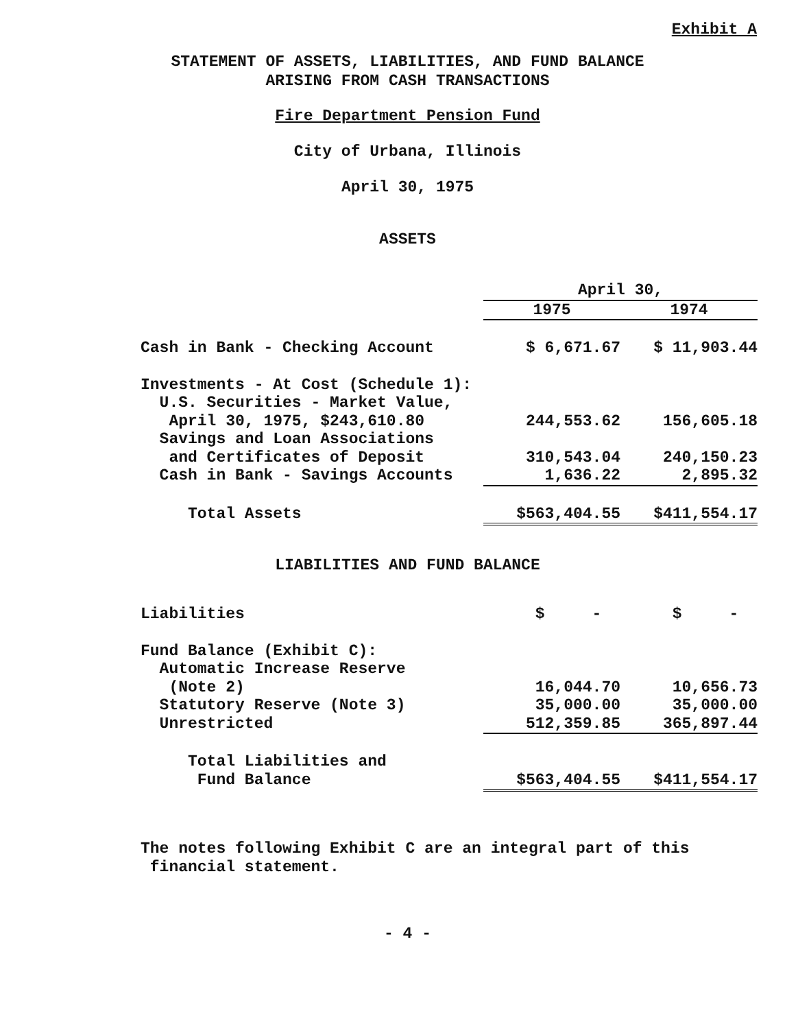Exhibit A
STATEMENT OF ASSETS, LIABILITIES, AND FUND BALANCE
ARISING FROM CASH TRANSACTIONS
Fire Department Pension Fund
City of Urbana, Illinois
April 30, 1975
ASSETS
| | April 30, | |
| | 1975 | 1974 |
| Cash in Bank - Checking Account | $ 6,671.67 | $ 11,903.44 |
| Investments - At Cost (Schedule 1): | | |
| U.S. Securities - Market Value, | | |
| April 30, 1975, $243,610.80 | 244,553.62 | 156,605.18 |
| Savings and Loan Associations | | |
| and Certificates of Deposit | 310,543.04 | 240,150.23 |
| Cash in Bank - Savings Accounts | 1,636.22 | 2,895.32 |
| Total Assets | $563,404.55 | $411,554.17 |
LIABILITIES AND FUND BALANCE
| Liabilities | $ - | $ - |
| Fund Balance (Exhibit C): | | |
| Automatic Increase Reserve | | |
| (Note 2) | 16,044.70 | 10,656.73 |
| Statutory Reserve (Note 3) | 35,000.00 | 35,000.00 |
| Unrestricted | 512,359.85 | 365,897.44 |
| Total Liabilities and | | |
| Fund Balance | $563,404.55 | $411,554.17 |
The notes following Exhibit C are an integral part of this
financial statement.
- 4 -